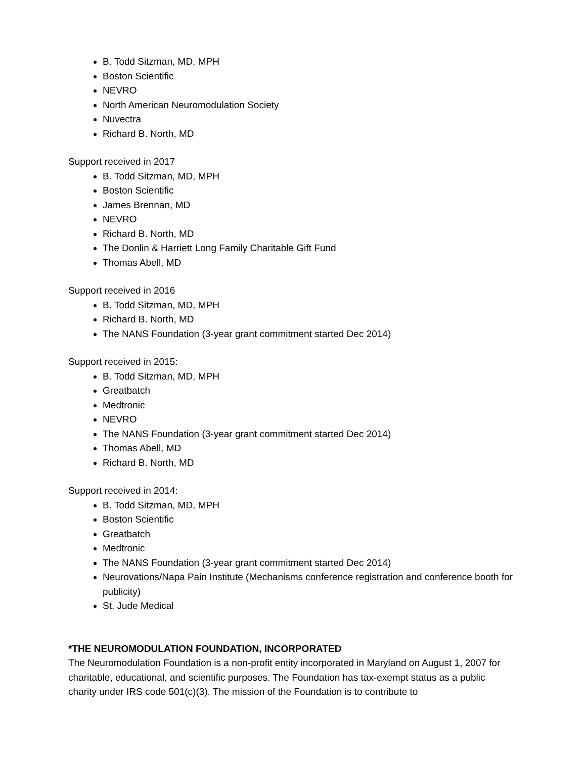B. Todd Sitzman, MD, MPH
Boston Scientific
NEVRO
North American Neuromodulation Society
Nuvectra
Richard B. North, MD
Support received in 2017
B. Todd Sitzman, MD, MPH
Boston Scientific
James Brennan, MD
NEVRO
Richard B. North, MD
The Donlin & Harriett Long Family Charitable Gift Fund
Thomas Abell, MD
Support received in 2016
B. Todd Sitzman, MD, MPH
Richard B. North, MD
The NANS Foundation (3-year grant commitment started Dec 2014)
Support received in 2015:
B. Todd Sitzman, MD, MPH
Greatbatch
Medtronic
NEVRO
The NANS Foundation (3-year grant commitment started Dec 2014)
Thomas Abell, MD
Richard B. North, MD
Support received in 2014:
B. Todd Sitzman, MD, MPH
Boston Scientific
Greatbatch
Medtronic
The NANS Foundation (3-year grant commitment started Dec 2014)
Neurovations/Napa Pain Institute (Mechanisms conference registration and conference booth for publicity)
St. Jude Medical
*THE NEUROMODULATION FOUNDATION, INCORPORATED
The Neuromodulation Foundation is a non-profit entity incorporated in Maryland on August 1, 2007 for charitable, educational, and scientific purposes. The Foundation has tax-exempt status as a public charity under IRS code 501(c)(3). The mission of the Foundation is to contribute to